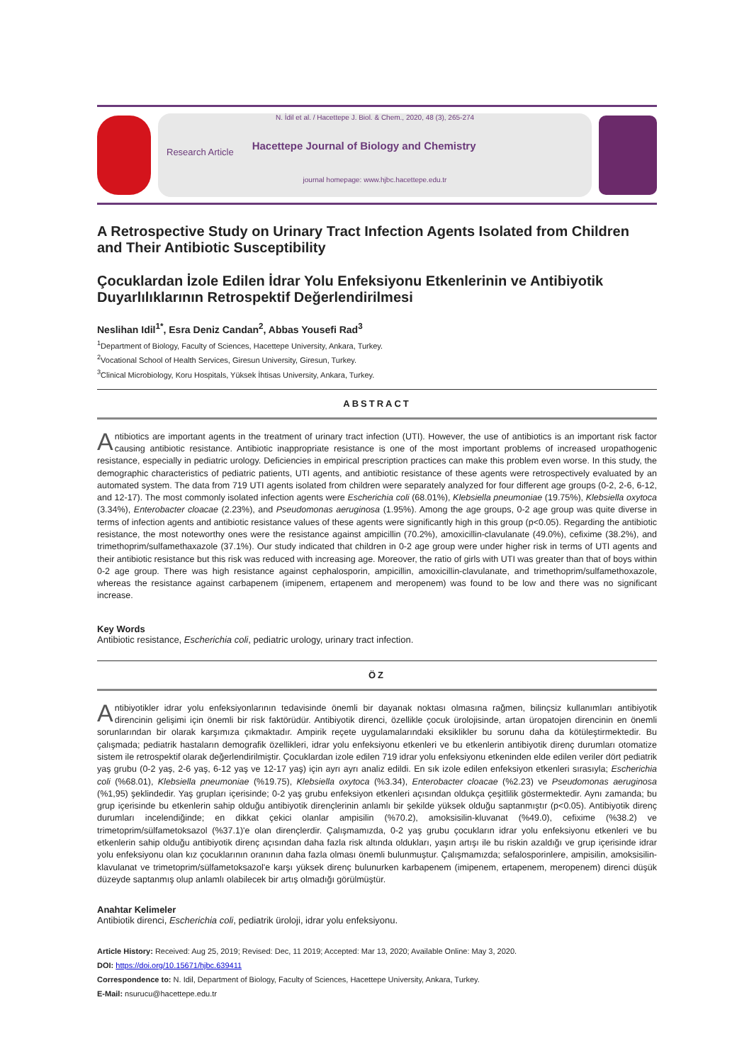N. İdil et al. / Hacettepe J. Biol. & Chem., 2020, 48 (3), 265-274
Research Article Hacettepe Journal of Biology and Chemistry
journal homepage: www.hjbc.hacettepe.edu.tr
A Retrospective Study on Urinary Tract Infection Agents Isolated from Children and Their Antibiotic Susceptibility
Çocuklardan İzole Edilen İdrar Yolu Enfeksiyonu Etkenlerinin ve Antibiyotik Duyarlılıklarının Retrospektif Değerlendirilmesi
Neslihan Idil<sup>1*</sup>, Esra Deniz Candan<sup>2</sup>, Abbas Yousefi Rad<sup>3</sup>
<sup>1</sup> Department of Biology, Faculty of Sciences, Hacettepe University, Ankara, Turkey.
<sup>2</sup> Vocational School of Health Services, Giresun University, Giresun, Turkey.
<sup>3</sup> Clinical Microbiology, Koru Hospitals, Yüksek İhtisas University, Ankara, Turkey.
ABSTRACT
Antibiotics are important agents in the treatment of urinary tract infection (UTI). However, the use of antibiotics is an important risk factor causing antibiotic resistance. Antibiotic inappropriate resistance is one of the most important problems of increased uropathogenic resistance, especially in pediatric urology. Deficiencies in empirical prescription practices can make this problem even worse. In this study, the demographic characteristics of pediatric patients, UTI agents, and antibiotic resistance of these agents were retrospectively evaluated by an automated system. The data from 719 UTI agents isolated from children were separately analyzed for four different age groups (0-2, 2-6, 6-12, and 12-17). The most commonly isolated infection agents were Escherichia coli (68.01%), Klebsiella pneumoniae (19.75%), Klebsiella oxytoca (3.34%), Enterobacter cloacae (2.23%), and Pseudomonas aeruginosa (1.95%). Among the age groups, 0-2 age group was quite diverse in terms of infection agents and antibiotic resistance values of these agents were significantly high in this group (p<0.05). Regarding the antibiotic resistance, the most noteworthy ones were the resistance against ampicillin (70.2%), amoxicillin-clavulanate (49.0%), cefixime (38.2%), and trimethoprim/sulfamethaxazole (37.1%). Our study indicated that children in 0-2 age group were under higher risk in terms of UTI agents and their antibiotic resistance but this risk was reduced with increasing age. Moreover, the ratio of girls with UTI was greater than that of boys within 0-2 age group. There was high resistance against cephalosporin, ampicillin, amoxicillin-clavulanate, and trimethoprim/sulfamethoxazole, whereas the resistance against carbapenem (imipenem, ertapenem and meropenem) was found to be low and there was no significant increase.
Key Words
Antibiotic resistance, Escherichia coli, pediatric urology, urinary tract infection.
ÖZ
Antibiyotikler idrar yolu enfeksiyonlarının tedavisinde önemli bir dayanak noktası olmasına rağmen, bilinçsiz kullanımları antibiyotik direncinin gelişimi için önemli bir risk faktörüdür. Antibiyotik direnci, özellikle çocuk ürolojisinde, artan üropatojen direncinin en önemli sorunlarından bir olarak karşımıza çıkmaktadır. Ampirik reçete uygulamalarındaki eksiklikler bu sorunu daha da kötüleştirmektedir. Bu çalışmada; pediatrik hastaların demografik özellikleri, idrar yolu enfeksiyonu etkenleri ve bu etkenlerin antibiyotik direnç durumları otomatize sistem ile retrospektif olarak değerlendirilmiştir. Çocuklardan izole edilen 719 idrar yolu enfeksiyonu etkeninden elde edilen veriler dört pediatrik yaş grubu (0-2 yaş, 2-6 yaş, 6-12 yaş ve 12-17 yaş) için ayrı ayrı analiz edildi. En sık izole edilen enfeksiyon etkenleri sırasıyla; Escherichia coli (%68.01), Klebsiella pneumoniae (%19.75), Klebsiella oxytoca (%3.34), Enterobacter cloacae (%2.23) ve Pseudomonas aeruginosa (%1,95) şeklindedir. Yaş grupları içerisinde; 0-2 yaş grubu enfeksiyon etkenleri açısından oldukça çeşitlilik göstermektedir. Aynı zamanda; bu grup içerisinde bu etkenlerin sahip olduğu antibiyotik dirençlerinin anlamlı bir şekilde yüksek olduğu saptanmıştır (p<0.05). Antibiyotik direnç durumları incelendiğinde; en dikkat çekici olanlar ampisilin (%70.2), amoksisilin-kluvanat (%49.0), cefixime (%38.2) ve trimetoprim/sülfametoksazol (%37.1)'e olan dirençlerdir. Çalışmamızda, 0-2 yaş grubu çocukların idrar yolu enfeksiyonu etkenleri ve bu etkenlerin sahip olduğu antibiyotik direnç açısından daha fazla risk altında oldukları, yaşın artışı ile bu riskin azaldığı ve grup içerisinde idrar yolu enfeksiyonu olan kız çocuklarının oranının daha fazla olması önemli bulunmuştur. Çalışmamızda; sefalosporinlere, ampisilin, amoksisilin-klavulanat ve trimetoprim/sülfametoksazol'e karşı yüksek direnç bulunurken karbapenem (imipenem, ertapenem, meropenem) direnci düşük düzeyde saptanmış olup anlamlı olabilecek bir artış olmadığı görülmüştür.
Anahtar Kelimeler
Antibiotik direnci, Escherichia coli, pediatrik üroloji, idrar yolu enfeksiyonu.
Article History: Received: Aug 25, 2019; Revised: Dec, 11 2019; Accepted: Mar 13, 2020; Available Online: May 3, 2020.
DOI: https://doi.org/10.15671/hjbc.639411
Correspondence to: N. Idil, Department of Biology, Faculty of Sciences, Hacettepe University, Ankara, Turkey.
E-Mail: nsurucu@hacettepe.edu.tr